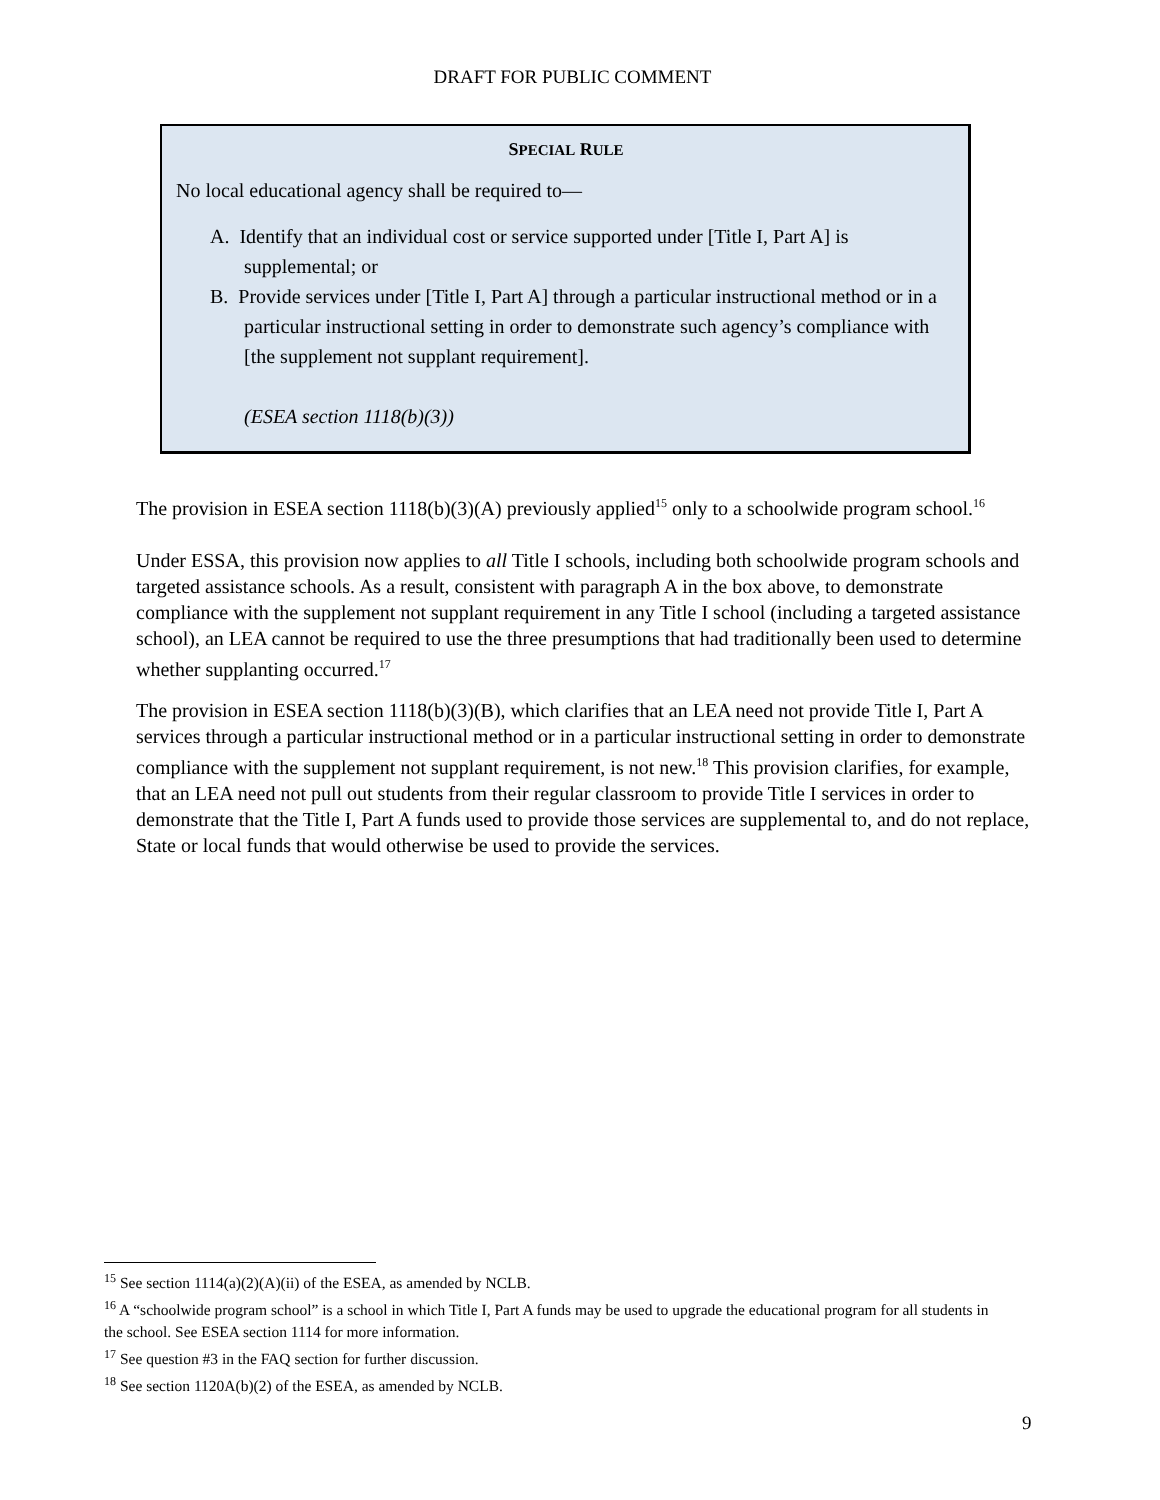DRAFT FOR PUBLIC COMMENT
SPECIAL RULE
No local educational agency shall be required to—
A. Identify that an individual cost or service supported under [Title I, Part A] is supplemental; or
B. Provide services under [Title I, Part A] through a particular instructional method or in a particular instructional setting in order to demonstrate such agency’s compliance with [the supplement not supplant requirement].
(ESEA section 1118(b)(3))
The provision in ESEA section 1118(b)(3)(A) previously applied<sup>15</sup> only to a schoolwide program school.<sup>16</sup>
Under ESSA, this provision now applies to all Title I schools, including both schoolwide program schools and targeted assistance schools. As a result, consistent with paragraph A in the box above, to demonstrate compliance with the supplement not supplant requirement in any Title I school (including a targeted assistance school), an LEA cannot be required to use the three presumptions that had traditionally been used to determine whether supplanting occurred.<sup>17</sup>
The provision in ESEA section 1118(b)(3)(B), which clarifies that an LEA need not provide Title I, Part A services through a particular instructional method or in a particular instructional setting in order to demonstrate compliance with the supplement not supplant requirement, is not new.<sup>18</sup> This provision clarifies, for example, that an LEA need not pull out students from their regular classroom to provide Title I services in order to demonstrate that the Title I, Part A funds used to provide those services are supplemental to, and do not replace, State or local funds that would otherwise be used to provide the services.
<sup>15</sup> See section 1114(a)(2)(A)(ii) of the ESEA, as amended by NCLB.
<sup>16</sup> A “schoolwide program school” is a school in which Title I, Part A funds may be used to upgrade the educational program for all students in the school. See ESEA section 1114 for more information.
<sup>17</sup> See question #3 in the FAQ section for further discussion.
<sup>18</sup> See section 1120A(b)(2) of the ESEA, as amended by NCLB.
9